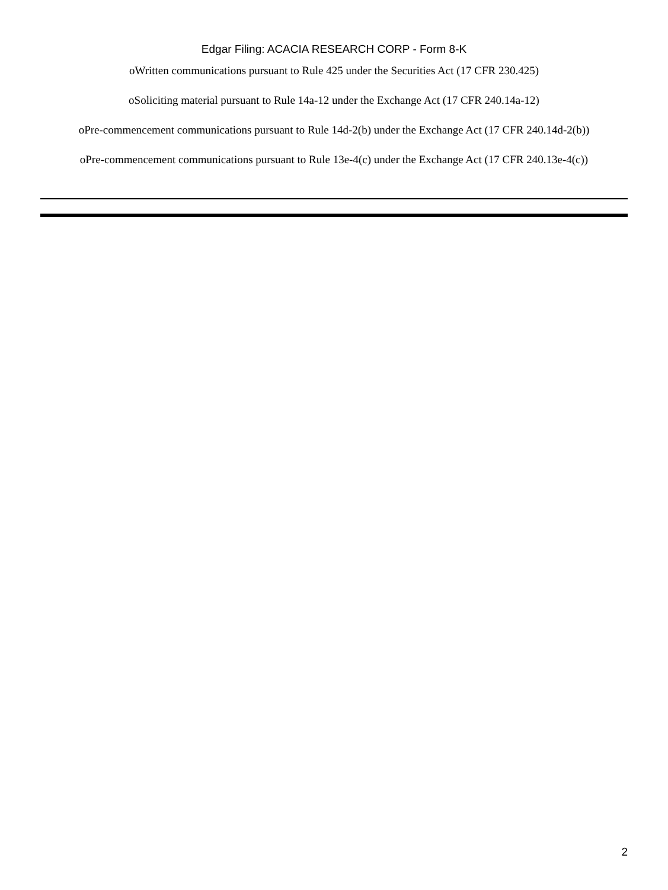Edgar Filing: ACACIA RESEARCH CORP - Form 8-K
oWritten communications pursuant to Rule 425 under the Securities Act (17 CFR 230.425)
oSoliciting material pursuant to Rule 14a-12 under the Exchange Act (17 CFR 240.14a-12)
oPre-commencement communications pursuant to Rule 14d-2(b) under the Exchange Act (17 CFR 240.14d-2(b))
oPre-commencement communications pursuant to Rule 13e-4(c) under the Exchange Act (17 CFR 240.13e-4(c))
2